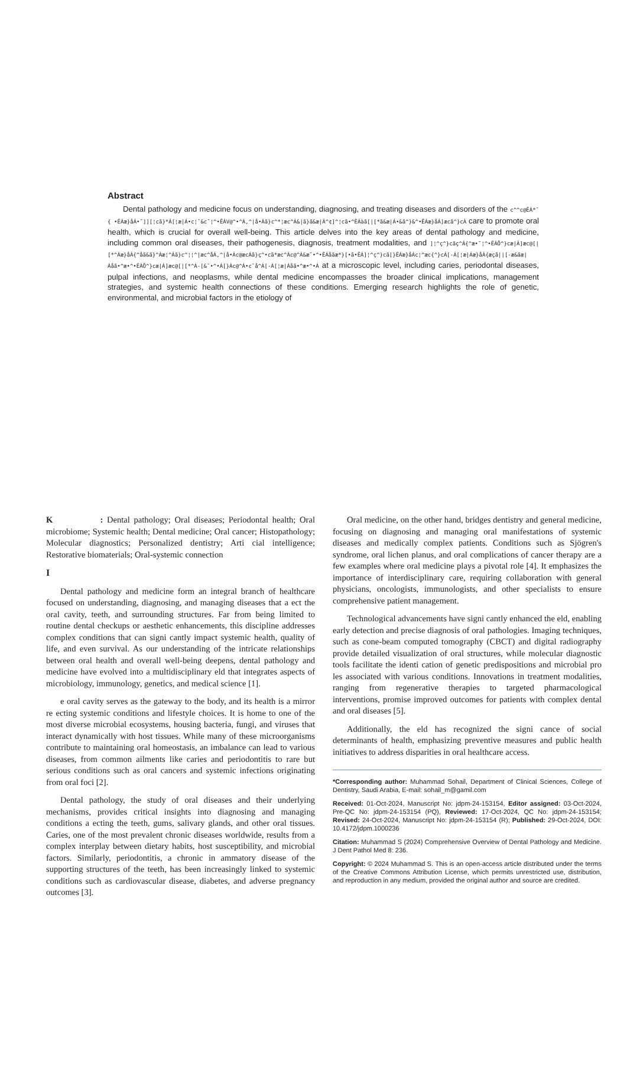Abstract
Dental pathology and medicine focus on understanding, diagnosing, and treating diseases and disorders of the c^^c@ÊÁ*˘ { •ÊÁæ}åÁ•˘]][¦cã}*Á[¦æ|Á•c¦˘&c˘¦^•ÊÁV@^•^Á,^|å•Áã}c^*¦æc^Á&|ã}ã&æ|Á^¢]^¦cã•^ÊÁàã[|[*ã&æ|Á•&ã^}&^•ÊÁæ}åÁ]æcã^}cÁ care to promote oral health, which is crucial for overall well-being. This article delves into the key areas of dental pathology and medicine, including common oral diseases, their pathogenesis, diagnosis, treatment modalities, and ]¦^ç^}cãç^Á{^æ•˘¦^•ÊÁÖ^}cæ|Á]æc@[|[*^Áæ}åÁ{^åã&ã}^Áæ¦^Áã}c^¦¦^|æc^åÁ,^|å•Ác@æcÁã}ç^•cã*æc^Ác@^Á&æ˘•^•ÊÁåãæ*}[•ã•ÊÁ]¦^ç^}cã[}ÊÁæ}åÁc¦^æc{^}cÁ[-Á[¦æ|Áæ}åÁ{æçã||[-æ&ãæ|Áåã•^æ•^•ÊÁÖ^}cæ|Á]æc@[|[*^Á-[&˘•^•Á[}Ác@^Á•c˘å^Á[-Á[¦æ|Áåã•^æ•^•Á at a microscopic level, including caries, periodontal diseases, pulpal infections, and neoplasms, while dental medicine encompasses the broader clinical implications, management strategies, and systemic health connections of these conditions. Emerging research highlights the role of genetic, environmental, and microbial factors in the etiology of
K : Dental pathology; Oral diseases; Periodontal health; Oral microbiome; Systemic health; Dental medicine; Oral cancer; Histopathology; Molecular diagnostics; Personalized dentistry; Arti cial intelligence; Restorative biomaterials; Oral-systemic connection
I
Dental pathology and medicine form an integral branch of healthcare focused on understanding, diagnosing, and managing diseases that a ect the oral cavity, teeth, and surrounding structures. Far from being limited to routine dental checkups or aesthetic enhancements, this discipline addresses complex conditions that can signi cantly impact systemic health, quality of life, and even survival. As our understanding of the intricate relationships between oral health and overall well-being deepens, dental pathology and medicine have evolved into a multidisciplinary eld that integrates aspects of microbiology, immunology, genetics, and medical science [1].
e oral cavity serves as the gateway to the body, and its health is a mirror re ecting systemic conditions and lifestyle choices. It is home to one of the most diverse microbial ecosystems, housing bacteria, fungi, and viruses that interact dynamically with host tissues. While many of these microorganisms contribute to maintaining oral homeostasis, an imbalance can lead to various diseases, from common ailments like caries and periodontitis to rare but serious conditions such as oral cancers and systemic infections originating from oral foci [2].
Dental pathology, the study of oral diseases and their underlying mechanisms, provides critical insights into diagnosing and managing conditions a ecting the teeth, gums, salivary glands, and other oral tissues. Caries, one of the most prevalent chronic diseases worldwide, results from a complex interplay between dietary habits, host susceptibility, and microbial factors. Similarly, periodontitis, a chronic in ammatory disease of the supporting structures of the teeth, has been increasingly linked to systemic conditions such as cardiovascular disease, diabetes, and adverse pregnancy outcomes [3].
Oral medicine, on the other hand, bridges dentistry and general medicine, focusing on diagnosing and managing oral manifestations of systemic diseases and medically complex patients. Conditions such as Sjögren's syndrome, oral lichen planus, and oral complications of cancer therapy are a few examples where oral medicine plays a pivotal role [4]. It emphasizes the importance of interdisciplinary care, requiring collaboration with general physicians, oncologists, immunologists, and other specialists to ensure comprehensive patient management.
Technological advancements have signi cantly enhanced the eld, enabling early detection and precise diagnosis of oral pathologies. Imaging techniques, such as cone-beam computed tomography (CBCT) and digital radiography provide detailed visualization of oral structures, while molecular diagnostic tools facilitate the identi cation of genetic predispositions and microbial pro les associated with various conditions. Innovations in treatment modalities, ranging from regenerative therapies to targeted pharmacological interventions, promise improved outcomes for patients with complex dental and oral diseases [5].
Additionally, the eld has recognized the signi cance of social determinants of health, emphasizing preventive measures and public health initiatives to address disparities in oral healthcare access.
*Corresponding author: Muhammad Sohail, Department of Clinical Sciences, College of Dentistry, Saudi Arabia, E-mail: sohail_m@gamil.com
Received: 01-Oct-2024, Manuscript No: jdpm-24-153154, Editor assigned: 03-Oct-2024, Pre-QC No: jdpm-24-153154 (PQ), Reviewed: 17-Oct-2024, QC No: jdpm-24-153154; Revised: 24-Oct-2024, Manuscript No: jdpm-24-153154 (R); Published: 29-Oct-2024, DOI: 10.4172/jdpm.1000236
Citation: Muhammad S (2024) Comprehensive Overview of Dental Pathology and Medicine. J Dent Pathol Med 8: 236.
Copyright: © 2024 Muhammad S. This is an open-access article distributed under the terms of the Creative Commons Attribution License, which permits unrestricted use, distribution, and reproduction in any medium, provided the original author and source are credited.